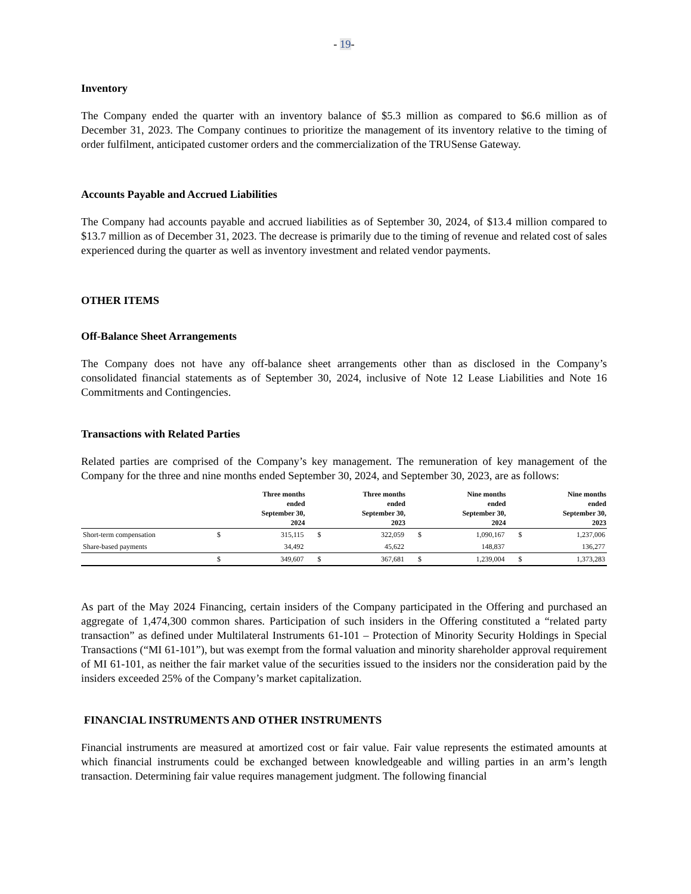- 19-
Inventory
The Company ended the quarter with an inventory balance of $5.3 million as compared to $6.6 million as of December 31, 2023. The Company continues to prioritize the management of its inventory relative to the timing of order fulfilment, anticipated customer orders and the commercialization of the TRUSense Gateway.
Accounts Payable and Accrued Liabilities
The Company had accounts payable and accrued liabilities as of September 30, 2024, of $13.4 million compared to $13.7 million as of December 31, 2023. The decrease is primarily due to the timing of revenue and related cost of sales experienced during the quarter as well as inventory investment and related vendor payments.
OTHER ITEMS
Off-Balance Sheet Arrangements
The Company does not have any off-balance sheet arrangements other than as disclosed in the Company’s consolidated financial statements as of September 30, 2024, inclusive of Note 12 Lease Liabilities and Note 16 Commitments and Contingencies.
Transactions with Related Parties
Related parties are comprised of the Company’s key management. The remuneration of key management of the Company for the three and nine months ended September 30, 2024, and September 30, 2023, are as follows:
| | | Three months ended September 30, 2024 | | Three months ended September 30, 2023 | | Nine months ended September 30, 2024 | | Nine months ended September 30, 2023 |
| --- | --- | --- | --- | --- | --- | --- | --- | --- |
| Short-term compensation | $ | 315,115 | $ | 322,059 | $ | 1,090,167 | $ | 1,237,006 |
| Share-based payments | | 34,492 | | 45,622 | | 148,837 | | 136,277 |
| | $ | 349,607 | $ | 367,681 | $ | 1,239,004 | $ | 1,373,283 |
As part of the May 2024 Financing, certain insiders of the Company participated in the Offering and purchased an aggregate of 1,474,300 common shares. Participation of such insiders in the Offering constituted a “related party transaction” as defined under Multilateral Instruments 61-101 – Protection of Minority Security Holdings in Special Transactions (“MI 61-101”), but was exempt from the formal valuation and minority shareholder approval requirement of MI 61-101, as neither the fair market value of the securities issued to the insiders nor the consideration paid by the insiders exceeded 25% of the Company’s market capitalization.
FINANCIAL INSTRUMENTS AND OTHER INSTRUMENTS
Financial instruments are measured at amortized cost or fair value. Fair value represents the estimated amounts at which financial instruments could be exchanged between knowledgeable and willing parties in an arm’s length transaction. Determining fair value requires management judgment. The following financial